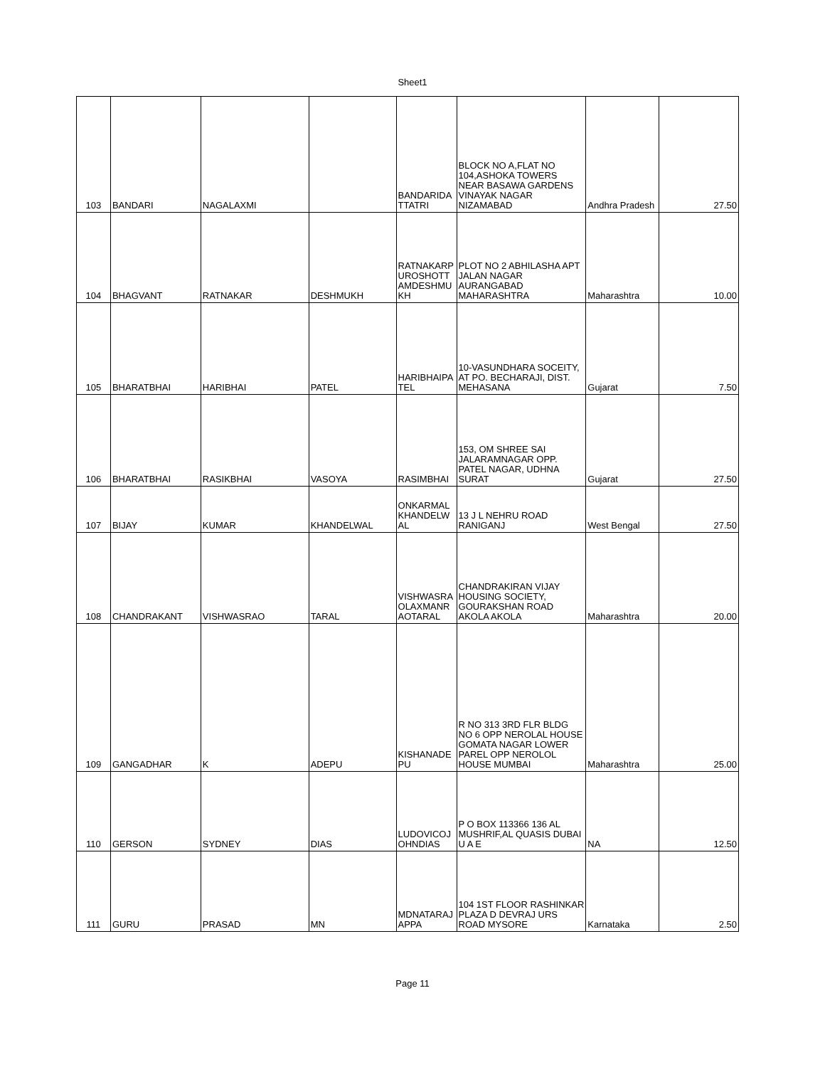Sheet1
| 103 | BANDARI | NAGALAXMI | | BANDARIDA TTATRI | BLOCK NO A,FLAT NO 104,ASHOKA TOWERS NEAR BASAWA GARDENS VINAYAK NAGAR NIZAMABAD | Andhra Pradesh | 27.50 |
| 104 | BHAGVANT | RATNAKAR | DESHMUKH | RATNAKARP UROSHOTT AMDESHMU KH | PLOT NO 2 ABHILASHA APT JALAN NAGAR AURANGABAD MAHARASHTRA | Maharashtra | 10.00 |
| 105 | BHARATBHAI | HARIBHAI | PATEL | HARIBHAIPA TEL | 10-VASUNDHARA SOCEITY, AT PO. BECHARAJI, DIST. MEHASANA | Gujarat | 7.50 |
| 106 | BHARATBHAI | RASIKBHAI | VASOYA | RASIMBHAI | 153, OM SHREE SAI JALARAMNAGAR OPP. PATEL NAGAR, UDHNA SURAT | Gujarat | 27.50 |
| 107 | BIJAY | KUMAR | KHANDELWAL | ONKARMAL KHANDELW AL | 13 J L NEHRU ROAD RANIGANJ | West Bengal | 27.50 |
| 108 | CHANDRAKANT | VISHWASRAO | TARAL | VISHWASRA OLAXMANR AOTARAL | CHANDRAKIRAN VIJAY HOUSING SOCIETY, GOURAKSHAN ROAD AKOLA AKOLA | Maharashtra | 20.00 |
| 109 | GANGADHAR | K | ADEPU | KISHANADE PU | R NO 313 3RD FLR BLDG NO 6 OPP NEROLAL HOUSE GOMATA NAGAR LOWER PAREL OPP NEROLOL HOUSE MUMBAI | Maharashtra | 25.00 |
| 110 | GERSON | SYDNEY | DIAS | LUDOVICOJ OHNDIAS | P O BOX 113366 136 AL MUSHRIF,AL QUASIS DUBAI U A E | NA | 12.50 |
| 111 | GURU | PRASAD | MN | MDNATARAJ APPA | 104 1ST FLOOR RASHINKAR PLAZA D DEVRAJ URS ROAD MYSORE | Karnataka | 2.50 |
Page 11